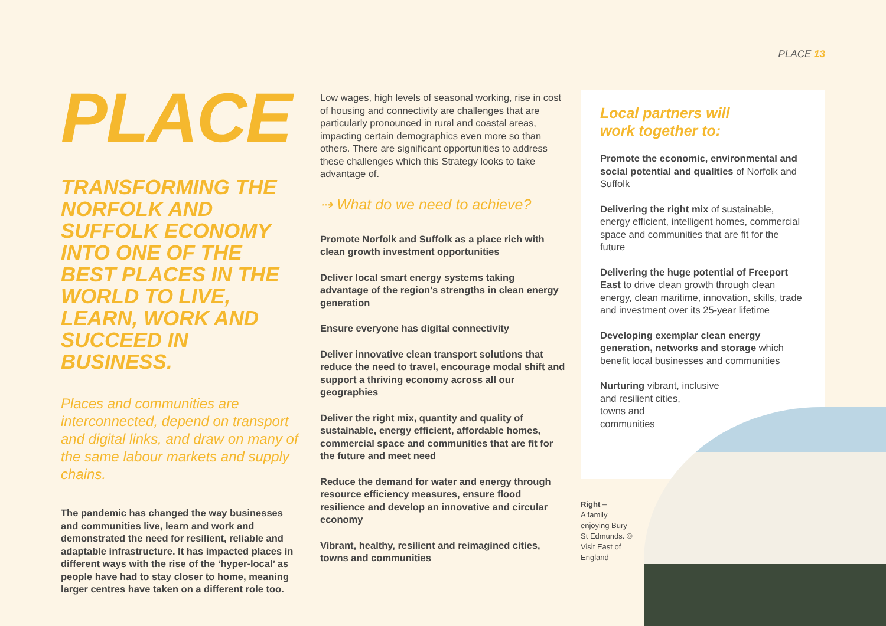PLACE 13
PLACE
TRANSFORMING THE NORFOLK AND SUFFOLK ECONOMY INTO ONE OF THE BEST PLACES IN THE WORLD TO LIVE, LEARN, WORK AND SUCCEED IN BUSINESS.
Places and communities are interconnected, depend on transport and digital links, and draw on many of the same labour markets and supply chains.
The pandemic has changed the way businesses and communities live, learn and work and demonstrated the need for resilient, reliable and adaptable infrastructure. It has impacted places in different ways with the rise of the ‘hyper-local’ as people have had to stay closer to home, meaning larger centres have taken on a different role too.
Low wages, high levels of seasonal working, rise in cost of housing and connectivity are challenges that are particularly pronounced in rural and coastal areas, impacting certain demographics even more so than others. There are significant opportunities to address these challenges which this Strategy looks to take advantage of.
⇢ What do we need to achieve?
Promote Norfolk and Suffolk as a place rich with clean growth investment opportunities
Deliver local smart energy systems taking advantage of the region’s strengths in clean energy generation
Ensure everyone has digital connectivity
Deliver innovative clean transport solutions that reduce the need to travel, encourage modal shift and support a thriving economy across all our geographies
Deliver the right mix, quantity and quality of sustainable, energy efficient, affordable homes, commercial space and communities that are fit for the future and meet need
Reduce the demand for water and energy through resource efficiency measures, ensure flood resilience and develop an innovative and circular economy
Vibrant, healthy, resilient and reimagined cities, towns and communities
Local partners will
work together to:
Promote the economic, environmental and social potential and qualities of Norfolk and Suffolk
Delivering the right mix of sustainable, energy efficient, intelligent homes, commercial space and communities that are fit for the future
Delivering the huge potential of Freeport East to drive clean growth through clean energy, clean maritime, innovation, skills, trade and investment over its 25-year lifetime
Developing exemplar clean energy generation, networks and storage which benefit local businesses and communities
Nurturing vibrant, inclusive
and resilient cities,
towns and
communities
Right –
A family enjoying Bury St Edmunds. © Visit East of England